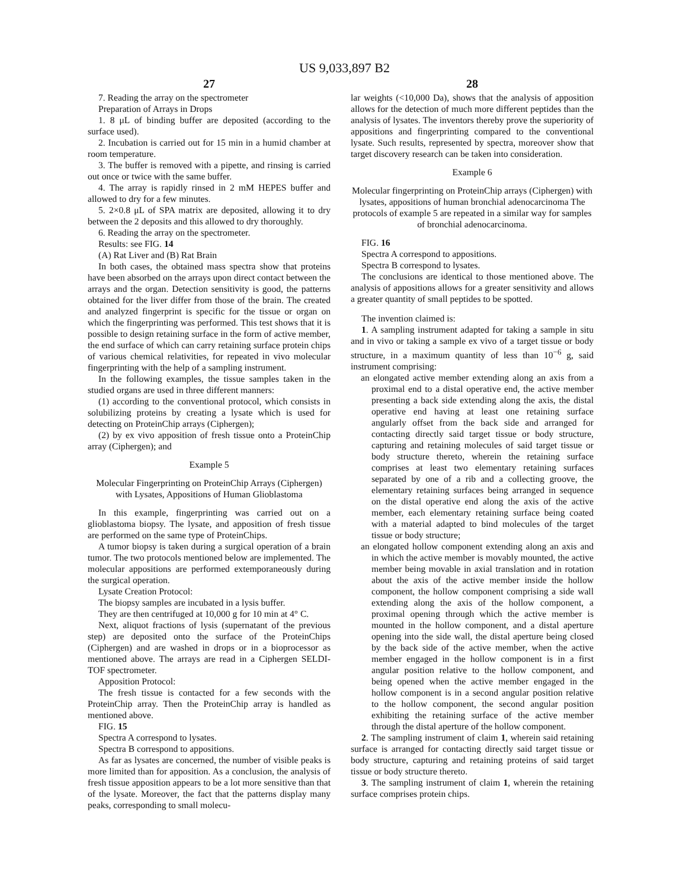US 9,033,897 B2
27
7. Reading the array on the spectrometer
Preparation of Arrays in Drops
1. 8 μL of binding buffer are deposited (according to the surface used).
2. Incubation is carried out for 15 min in a humid chamber at room temperature.
3. The buffer is removed with a pipette, and rinsing is carried out once or twice with the same buffer.
4. The array is rapidly rinsed in 2 mM HEPES buffer and allowed to dry for a few minutes.
5. 2×0.8 μL of SPA matrix are deposited, allowing it to dry between the 2 deposits and this allowed to dry thoroughly.
6. Reading the array on the spectrometer.
Results: see FIG. 14
(A) Rat Liver and (B) Rat Brain
In both cases, the obtained mass spectra show that proteins have been absorbed on the arrays upon direct contact between the arrays and the organ. Detection sensitivity is good, the patterns obtained for the liver differ from those of the brain. The created and analyzed fingerprint is specific for the tissue or organ on which the fingerprinting was performed. This test shows that it is possible to design retaining surface in the form of active member, the end surface of which can carry retaining surface protein chips of various chemical relativities, for repeated in vivo molecular fingerprinting with the help of a sampling instrument.
In the following examples, the tissue samples taken in the studied organs are used in three different manners:
(1) according to the conventional protocol, which consists in solubilizing proteins by creating a lysate which is used for detecting on ProteinChip arrays (Ciphergen);
(2) by ex vivo apposition of fresh tissue onto a ProteinChip array (Ciphergen); and
Example 5
Molecular Fingerprinting on ProteinChip Arrays (Ciphergen) with Lysates, Appositions of Human Glioblastoma
In this example, fingerprinting was carried out on a glioblastoma biopsy. The lysate, and apposition of fresh tissue are performed on the same type of ProteinChips.
A tumor biopsy is taken during a surgical operation of a brain tumor. The two protocols mentioned below are implemented. The molecular appositions are performed extemporaneously during the surgical operation.
Lysate Creation Protocol:
The biopsy samples are incubated in a lysis buffer.
They are then centrifuged at 10,000 g for 10 min at 4° C.
Next, aliquot fractions of lysis (supernatant of the previous step) are deposited onto the surface of the ProteinChips (Ciphergen) and are washed in drops or in a bioprocessor as mentioned above. The arrays are read in a Ciphergen SELDI-TOF spectrometer.
Apposition Protocol:
The fresh tissue is contacted for a few seconds with the ProteinChip array. Then the ProteinChip array is handled as mentioned above.
FIG. 15
Spectra A correspond to lysates.
Spectra B correspond to appositions.
As far as lysates are concerned, the number of visible peaks is more limited than for apposition. As a conclusion, the analysis of fresh tissue apposition appears to be a lot more sensitive than that of the lysate. Moreover, the fact that the patterns display many peaks, corresponding to small molecu-
28
lar weights (<10,000 Da), shows that the analysis of apposition allows for the detection of much more different peptides than the analysis of lysates. The inventors thereby prove the superiority of appositions and fingerprinting compared to the conventional lysate. Such results, represented by spectra, moreover show that target discovery research can be taken into consideration.
Example 6
Molecular fingerprinting on ProteinChip arrays (Ciphergen) with lysates, appositions of human bronchial adenocarcinoma The protocols of example 5 are repeated in a similar way for samples of bronchial adenocarcinoma.
FIG. 16
Spectra A correspond to appositions.
Spectra B correspond to lysates.
The conclusions are identical to those mentioned above. The analysis of appositions allows for a greater sensitivity and allows a greater quantity of small peptides to be spotted.
The invention claimed is:
1. A sampling instrument adapted for taking a sample in situ and in vivo or taking a sample ex vivo of a target tissue or body structure, in a maximum quantity of less than 10<sup>−6</sup> g, said instrument comprising:
an elongated active member extending along an axis from a proximal end to a distal operative end, the active member presenting a back side extending along the axis, the distal operative end having at least one retaining surface angularly offset from the back side and arranged for contacting directly said target tissue or body structure, capturing and retaining molecules of said target tissue or body structure thereto, wherein the retaining surface comprises at least two elementary retaining surfaces separated by one of a rib and a collecting groove, the elementary retaining surfaces being arranged in sequence on the distal operative end along the axis of the active member, each elementary retaining surface being coated with a material adapted to bind molecules of the target tissue or body structure;
an elongated hollow component extending along an axis and in which the active member is movably mounted, the active member being movable in axial translation and in rotation about the axis of the active member inside the hollow component, the hollow component comprising a side wall extending along the axis of the hollow component, a proximal opening through which the active member is mounted in the hollow component, and a distal aperture opening into the side wall, the distal aperture being closed by the back side of the active member, when the active member engaged in the hollow component is in a first angular position relative to the hollow component, and being opened when the active member engaged in the hollow component is in a second angular position relative to the hollow component, the second angular position exhibiting the retaining surface of the active member through the distal aperture of the hollow component.
2. The sampling instrument of claim 1, wherein said retaining surface is arranged for contacting directly said target tissue or body structure, capturing and retaining proteins of said target tissue or body structure thereto.
3. The sampling instrument of claim 1, wherein the retaining surface comprises protein chips.